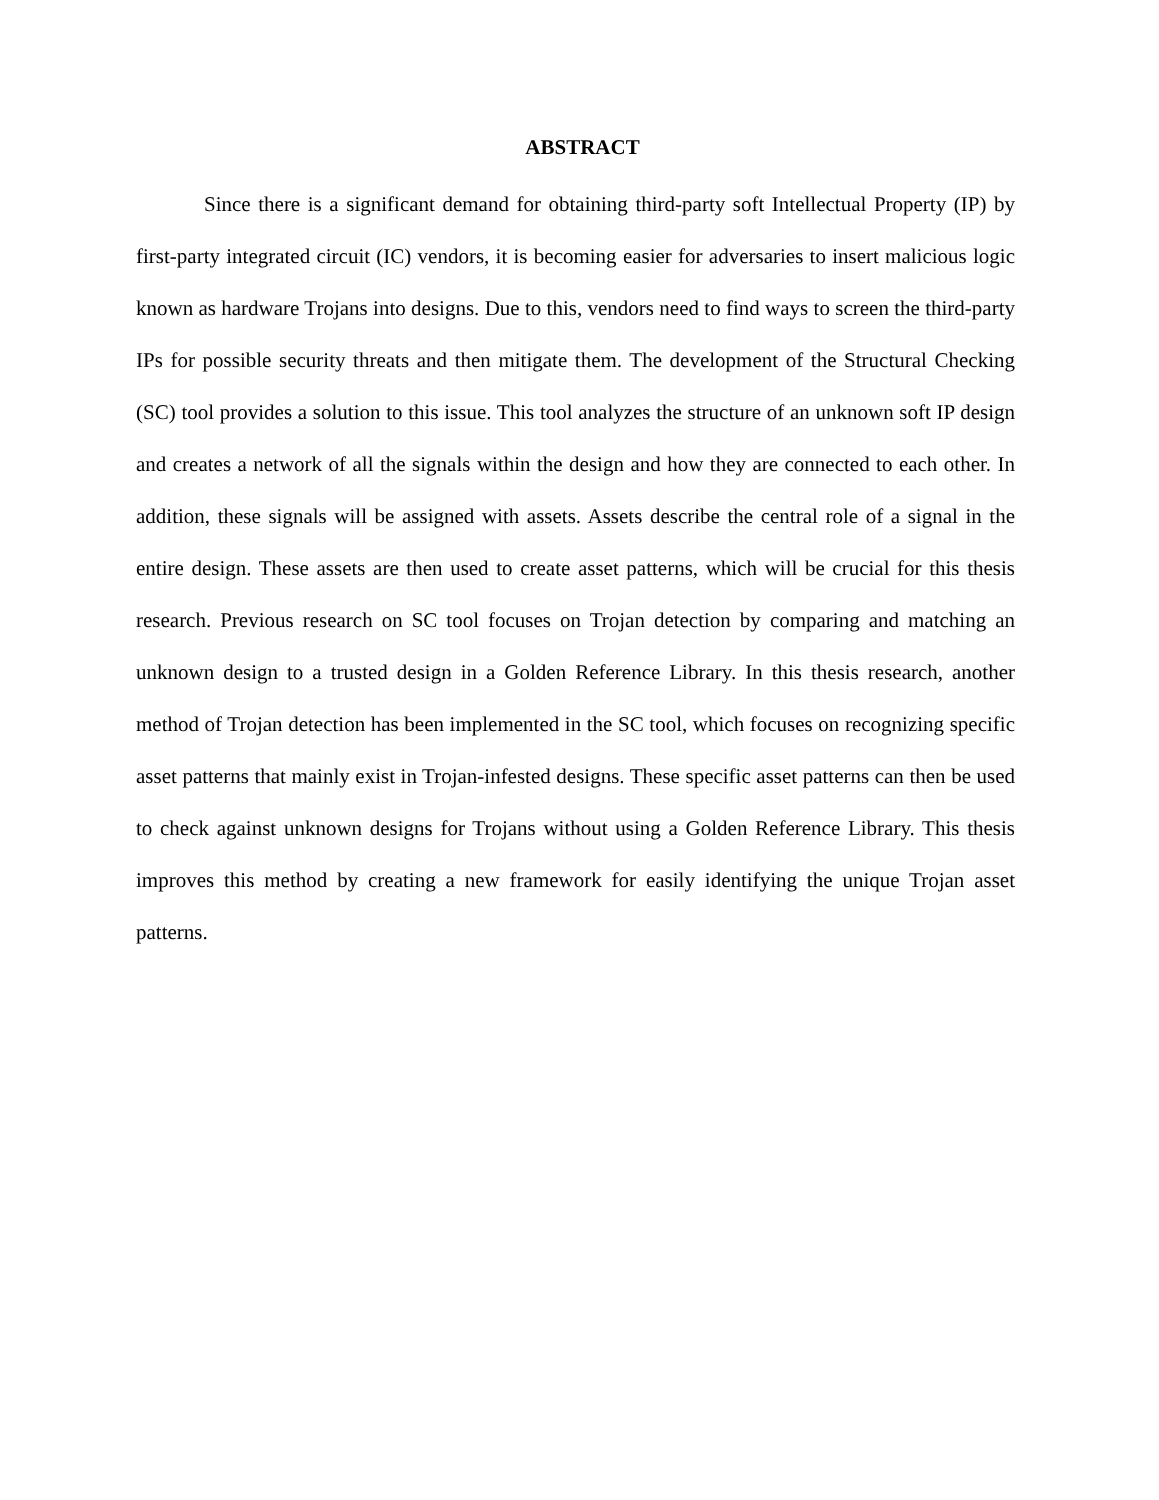ABSTRACT
Since there is a significant demand for obtaining third-party soft Intellectual Property (IP) by first-party integrated circuit (IC) vendors, it is becoming easier for adversaries to insert malicious logic known as hardware Trojans into designs. Due to this, vendors need to find ways to screen the third-party IPs for possible security threats and then mitigate them. The development of the Structural Checking (SC) tool provides a solution to this issue. This tool analyzes the structure of an unknown soft IP design and creates a network of all the signals within the design and how they are connected to each other. In addition, these signals will be assigned with assets. Assets describe the central role of a signal in the entire design. These assets are then used to create asset patterns, which will be crucial for this thesis research. Previous research on SC tool focuses on Trojan detection by comparing and matching an unknown design to a trusted design in a Golden Reference Library. In this thesis research, another method of Trojan detection has been implemented in the SC tool, which focuses on recognizing specific asset patterns that mainly exist in Trojan-infested designs. These specific asset patterns can then be used to check against unknown designs for Trojans without using a Golden Reference Library. This thesis improves this method by creating a new framework for easily identifying the unique Trojan asset patterns.